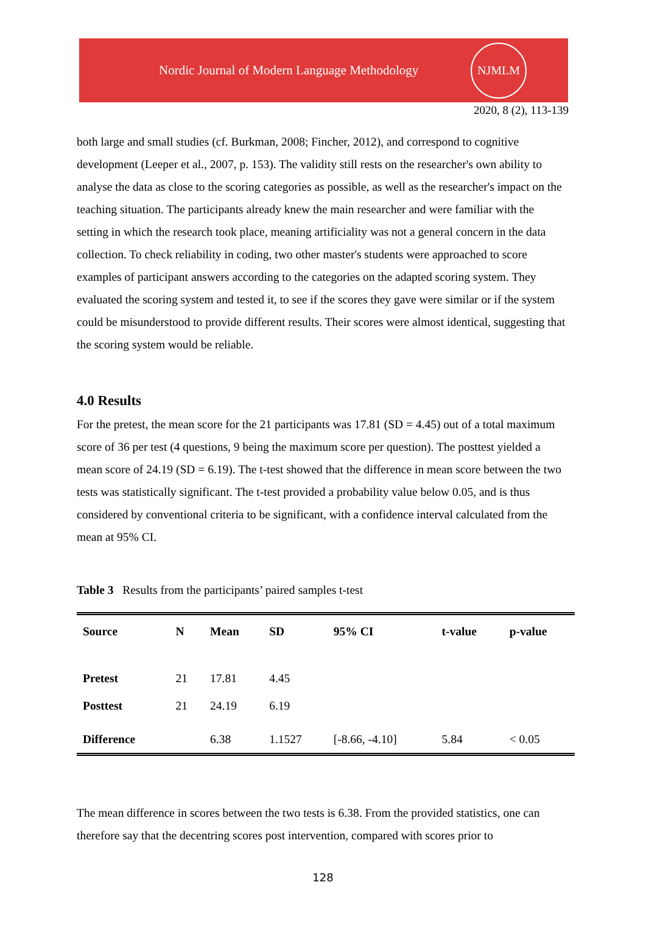Nordic Journal of Modern Language Methodology
NJMLM
2020, 8 (2), 113-139
both large and small studies (cf. Burkman, 2008; Fincher, 2012), and correspond to cognitive development (Leeper et al., 2007, p. 153). The validity still rests on the researcher's own ability to analyse the data as close to the scoring categories as possible, as well as the researcher's impact on the teaching situation. The participants already knew the main researcher and were familiar with the setting in which the research took place, meaning artificiality was not a general concern in the data collection. To check reliability in coding, two other master's students were approached to score examples of participant answers according to the categories on the adapted scoring system. They evaluated the scoring system and tested it, to see if the scores they gave were similar or if the system could be misunderstood to provide different results. Their scores were almost identical, suggesting that the scoring system would be reliable.
4.0 Results
For the pretest, the mean score for the 21 participants was 17.81 (SD = 4.45) out of a total maximum score of 36 per test (4 questions, 9 being the maximum score per question). The posttest yielded a mean score of 24.19 (SD = 6.19). The t-test showed that the difference in mean score between the two tests was statistically significant. The t-test provided a probability value below 0.05, and is thus considered by conventional criteria to be significant, with a confidence interval calculated from the mean at 95% CI.
Table 3 Results from the participants’ paired samples t-test
| Source | N | Mean | SD | 95% CI | t-value | p-value |
| --- | --- | --- | --- | --- | --- | --- |
| Pretest | 21 | 17.81 | 4.45 | | | |
| Posttest | 21 | 24.19 | 6.19 | | | |
| Difference | | 6.38 | 1.1527 | [-8.66, -4.10] | 5.84 | < 0.05 |
The mean difference in scores between the two tests is 6.38. From the provided statistics, one can therefore say that the decentring scores post intervention, compared with scores prior to
128